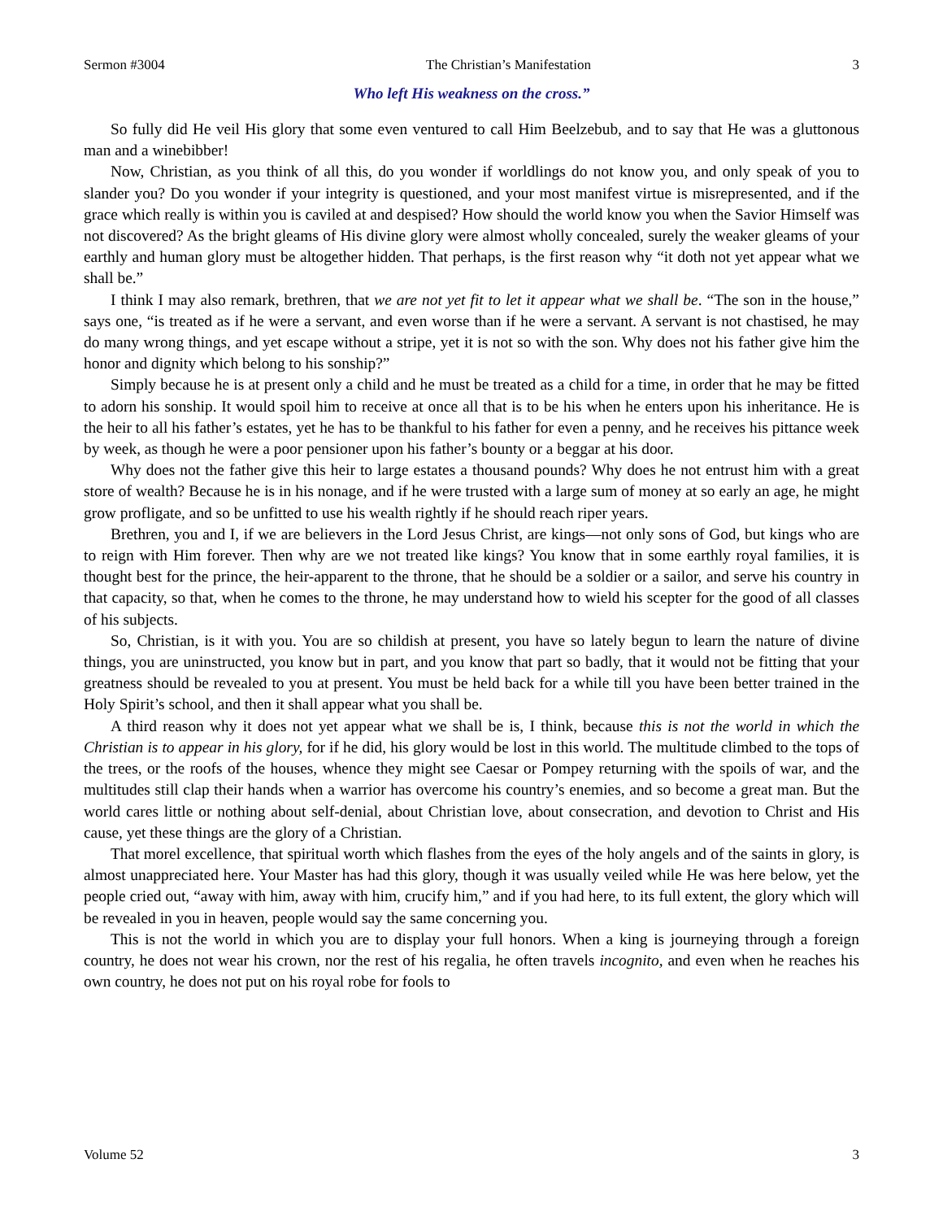Sermon #3004 The Christian’s Manifestation 3
Who left His weakness on the cross.”
So fully did He veil His glory that some even ventured to call Him Beelzebub, and to say that He was a gluttonous man and a winebibber!
Now, Christian, as you think of all this, do you wonder if worldlings do not know you, and only speak of you to slander you? Do you wonder if your integrity is questioned, and your most manifest virtue is misrepresented, and if the grace which really is within you is caviled at and despised? How should the world know you when the Savior Himself was not discovered? As the bright gleams of His divine glory were almost wholly concealed, surely the weaker gleams of your earthly and human glory must be altogether hidden. That perhaps, is the first reason why “it doth not yet appear what we shall be.”
I think I may also remark, brethren, that we are not yet fit to let it appear what we shall be. “The son in the house,” says one, “is treated as if he were a servant, and even worse than if he were a servant. A servant is not chastised, he may do many wrong things, and yet escape without a stripe, yet it is not so with the son. Why does not his father give him the honor and dignity which belong to his sonship?”
Simply because he is at present only a child and he must be treated as a child for a time, in order that he may be fitted to adorn his sonship. It would spoil him to receive at once all that is to be his when he enters upon his inheritance. He is the heir to all his father’s estates, yet he has to be thankful to his father for even a penny, and he receives his pittance week by week, as though he were a poor pensioner upon his father’s bounty or a beggar at his door.
Why does not the father give this heir to large estates a thousand pounds? Why does he not entrust him with a great store of wealth? Because he is in his nonage, and if he were trusted with a large sum of money at so early an age, he might grow profligate, and so be unfitted to use his wealth rightly if he should reach riper years.
Brethren, you and I, if we are believers in the Lord Jesus Christ, are kings—not only sons of God, but kings who are to reign with Him forever. Then why are we not treated like kings? You know that in some earthly royal families, it is thought best for the prince, the heir-apparent to the throne, that he should be a soldier or a sailor, and serve his country in that capacity, so that, when he comes to the throne, he may understand how to wield his scepter for the good of all classes of his subjects.
So, Christian, is it with you. You are so childish at present, you have so lately begun to learn the nature of divine things, you are uninstructed, you know but in part, and you know that part so badly, that it would not be fitting that your greatness should be revealed to you at present. You must be held back for a while till you have been better trained in the Holy Spirit’s school, and then it shall appear what you shall be.
A third reason why it does not yet appear what we shall be is, I think, because this is not the world in which the Christian is to appear in his glory, for if he did, his glory would be lost in this world. The multitude climbed to the tops of the trees, or the roofs of the houses, whence they might see Caesar or Pompey returning with the spoils of war, and the multitudes still clap their hands when a warrior has overcome his country’s enemies, and so become a great man. But the world cares little or nothing about self-denial, about Christian love, about consecration, and devotion to Christ and His cause, yet these things are the glory of a Christian.
That morel excellence, that spiritual worth which flashes from the eyes of the holy angels and of the saints in glory, is almost unappreciated here. Your Master has had this glory, though it was usually veiled while He was here below, yet the people cried out, “away with him, away with him, crucify him,” and if you had here, to its full extent, the glory which will be revealed in you in heaven, people would say the same concerning you.
This is not the world in which you are to display your full honors. When a king is journeying through a foreign country, he does not wear his crown, nor the rest of his regalia, he often travels incognito, and even when he reaches his own country, he does not put on his royal robe for fools to
Volume 52 3